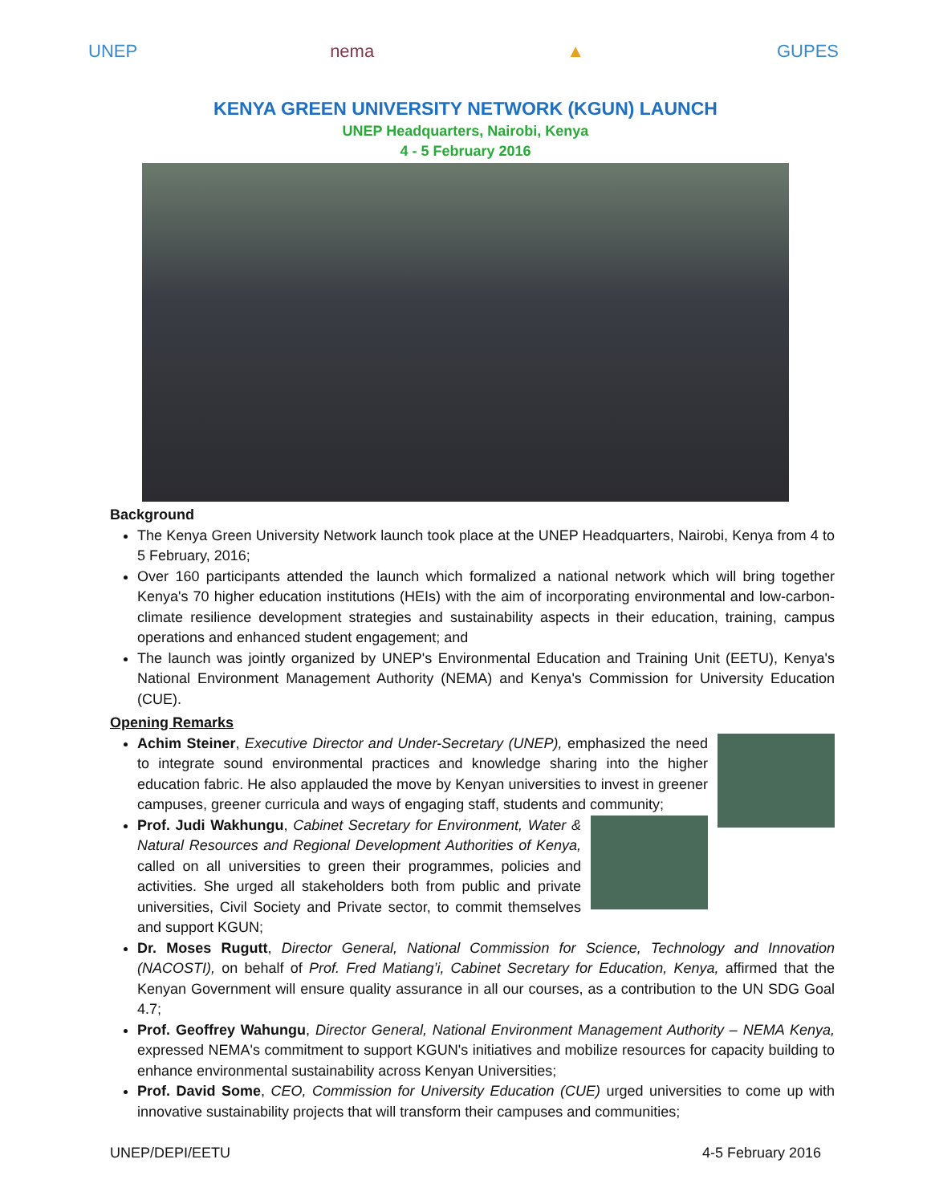UNEP nema ▲ GUPES
KENYA GREEN UNIVERSITY NETWORK (KGUN) LAUNCH
UNEP Headquarters, Nairobi, Kenya
4 - 5 February 2016
Background
The Kenya Green University Network launch took place at the UNEP Headquarters, Nairobi, Kenya from 4 to 5 February, 2016;
Over 160 participants attended the launch which formalized a national network which will bring together Kenya's 70 higher education institutions (HEIs) with the aim of incorporating environmental and low-carbon-climate resilience development strategies and sustainability aspects in their education, training, campus operations and enhanced student engagement; and
The launch was jointly organized by UNEP's Environmental Education and Training Unit (EETU), Kenya's National Environment Management Authority (NEMA) and Kenya's Commission for University Education (CUE).
Opening Remarks
Achim Steiner, Executive Director and Under-Secretary (UNEP), emphasized the need to integrate sound environmental practices and knowledge sharing into the higher education fabric. He also applauded the move by Kenyan universities to invest in greener campuses, greener curricula and ways of engaging staff, students and community;
Prof. Judi Wakhungu, Cabinet Secretary for Environment, Water & Natural Resources and Regional Development Authorities of Kenya, called on all universities to green their programmes, policies and activities. She urged all stakeholders both from public and private universities, Civil Society and Private sector, to commit themselves and support KGUN;
Dr. Moses Rugutt, Director General, National Commission for Science, Technology and Innovation (NACOSTI), on behalf of Prof. Fred Matiang’i, Cabinet Secretary for Education, Kenya, affirmed that the Kenyan Government will ensure quality assurance in all our courses, as a contribution to the UN SDG Goal 4.7;
Prof. Geoffrey Wahungu, Director General, National Environment Management Authority – NEMA Kenya, expressed NEMA's commitment to support KGUN's initiatives and mobilize resources for capacity building to enhance environmental sustainability across Kenyan Universities;
Prof. David Some, CEO, Commission for University Education (CUE) urged universities to come up with innovative sustainability projects that will transform their campuses and communities;
UNEP/DEPI/EETU 4-5 February 2016